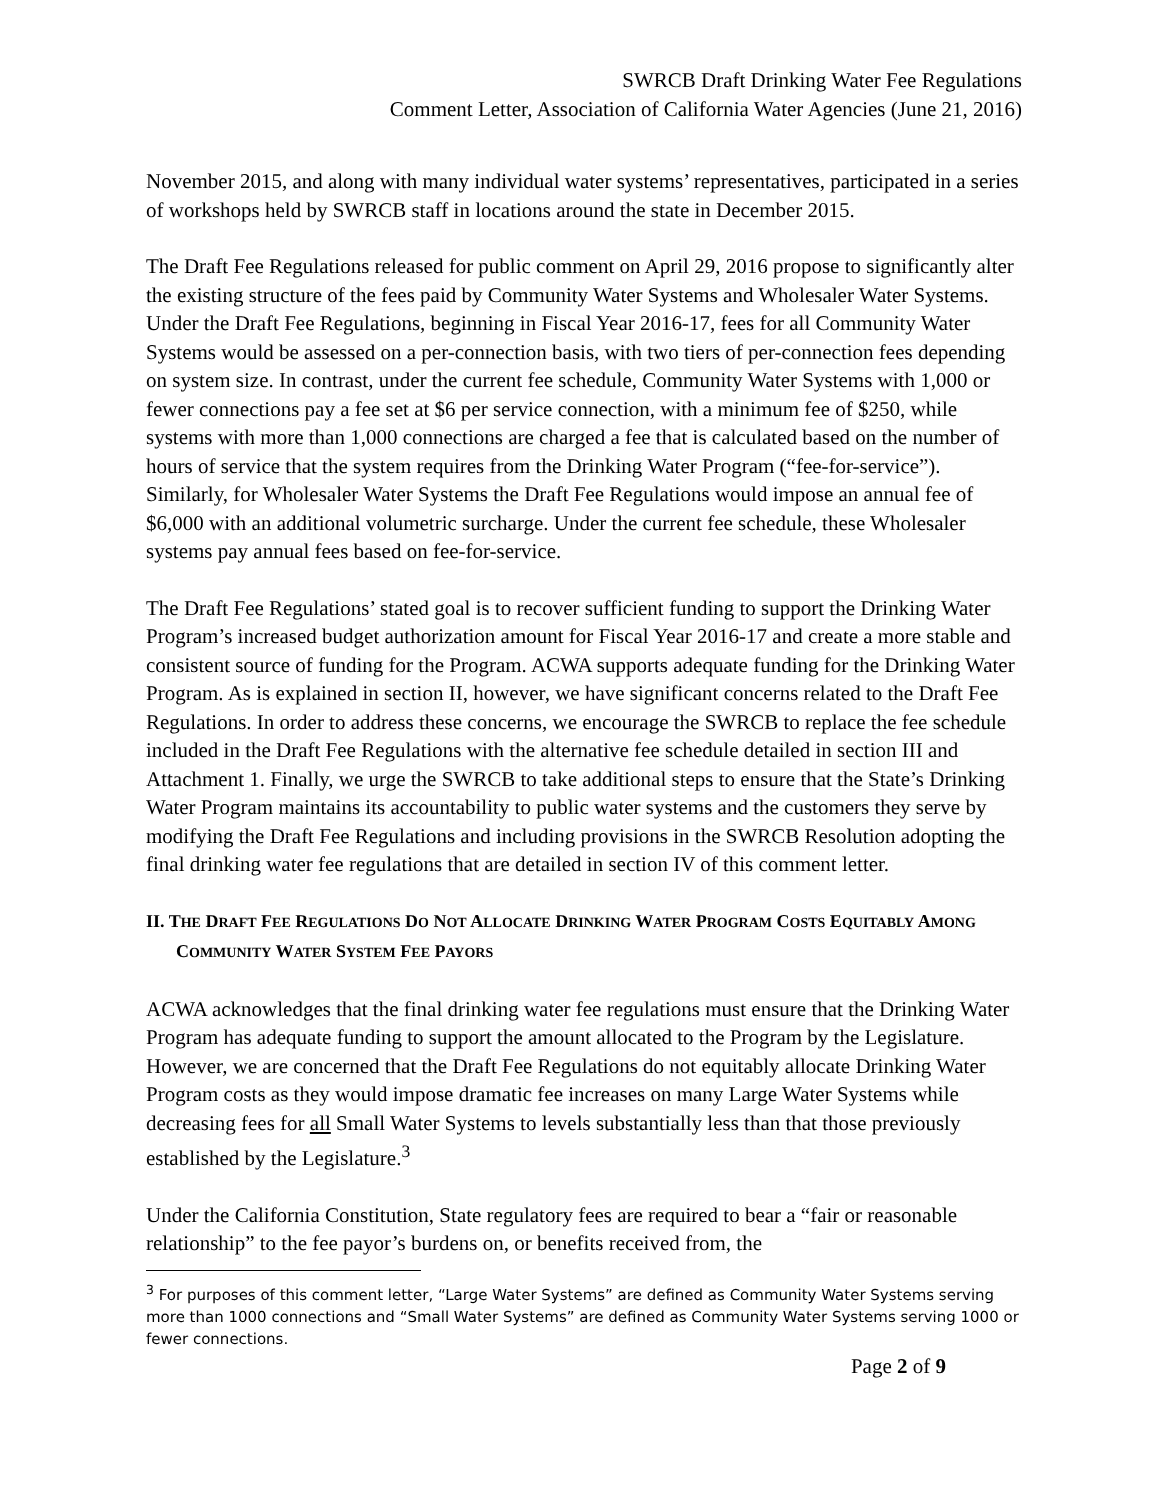SWRCB Draft Drinking Water Fee Regulations
Comment Letter, Association of California Water Agencies (June 21, 2016)
November 2015, and along with many individual water systems’ representatives, participated in a series of workshops held by SWRCB staff in locations around the state in December 2015.
The Draft Fee Regulations released for public comment on April 29, 2016 propose to significantly alter the existing structure of the fees paid by Community Water Systems and Wholesaler Water Systems. Under the Draft Fee Regulations, beginning in Fiscal Year 2016-17, fees for all Community Water Systems would be assessed on a per-connection basis, with two tiers of per-connection fees depending on system size. In contrast, under the current fee schedule, Community Water Systems with 1,000 or fewer connections pay a fee set at $6 per service connection, with a minimum fee of $250, while systems with more than 1,000 connections are charged a fee that is calculated based on the number of hours of service that the system requires from the Drinking Water Program (“fee-for-service”). Similarly, for Wholesaler Water Systems the Draft Fee Regulations would impose an annual fee of $6,000 with an additional volumetric surcharge. Under the current fee schedule, these Wholesaler systems pay annual fees based on fee-for-service.
The Draft Fee Regulations’ stated goal is to recover sufficient funding to support the Drinking Water Program’s increased budget authorization amount for Fiscal Year 2016-17 and create a more stable and consistent source of funding for the Program. ACWA supports adequate funding for the Drinking Water Program. As is explained in section II, however, we have significant concerns related to the Draft Fee Regulations. In order to address these concerns, we encourage the SWRCB to replace the fee schedule included in the Draft Fee Regulations with the alternative fee schedule detailed in section III and Attachment 1. Finally, we urge the SWRCB to take additional steps to ensure that the State’s Drinking Water Program maintains its accountability to public water systems and the customers they serve by modifying the Draft Fee Regulations and including provisions in the SWRCB Resolution adopting the final drinking water fee regulations that are detailed in section IV of this comment letter.
II. THE DRAFT FEE REGULATIONS DO NOT ALLOCATE DRINKING WATER PROGRAM COSTS EQUITABLY AMONG COMMUNITY WATER SYSTEM FEE PAYORS
ACWA acknowledges that the final drinking water fee regulations must ensure that the Drinking Water Program has adequate funding to support the amount allocated to the Program by the Legislature. However, we are concerned that the Draft Fee Regulations do not equitably allocate Drinking Water Program costs as they would impose dramatic fee increases on many Large Water Systems while decreasing fees for all Small Water Systems to levels substantially less than that those previously established by the Legislature.<sup>3</sup>
Under the California Constitution, State regulatory fees are required to bear a “fair or reasonable relationship” to the fee payor’s burdens on, or benefits received from, the
<sup>3</sup> For purposes of this comment letter, “Large Water Systems” are defined as Community Water Systems serving more than 1000 connections and “Small Water Systems” are defined as Community Water Systems serving 1000 or fewer connections.
Page 2 of 9